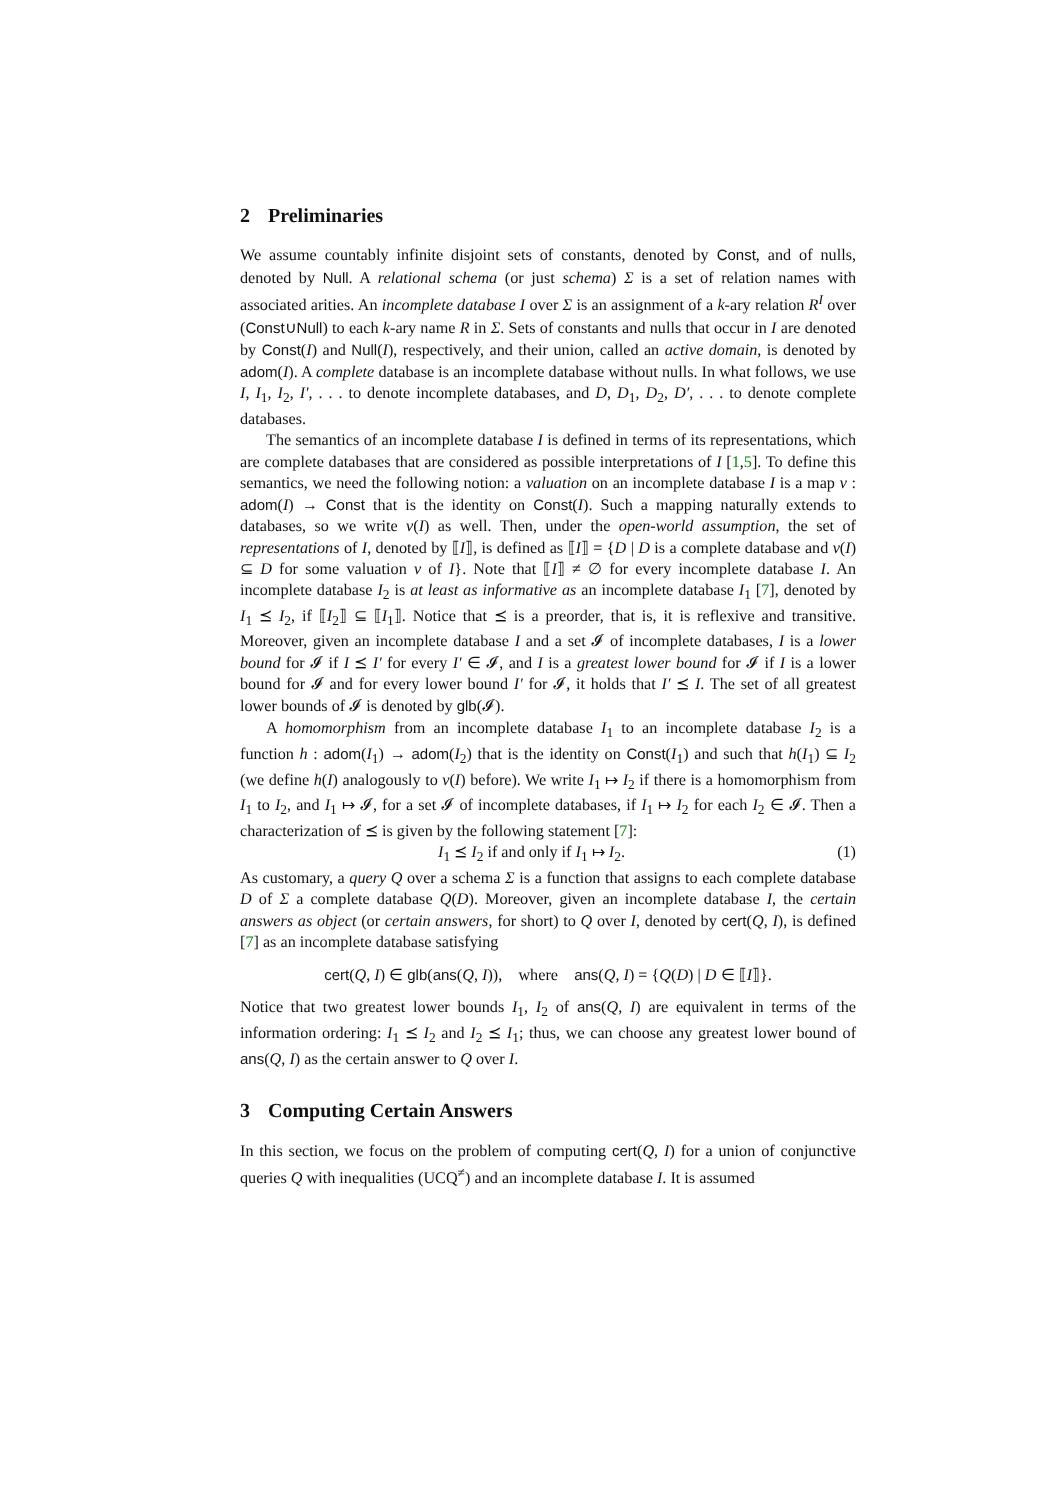2 Preliminaries
We assume countably infinite disjoint sets of constants, denoted by Const, and of nulls, denoted by Null. A relational schema (or just schema) Σ is a set of relation names with associated arities. An incomplete database I over Σ is an assignment of a k-ary relation R<sup>I</sup> over (Const∪Null) to each k-ary name R in Σ. Sets of constants and nulls that occur in I are denoted by Const(I) and Null(I), respectively, and their union, called an active domain, is denoted by adom(I). A complete database is an incomplete database without nulls. In what follows, we use I, I<sub>1</sub>, I<sub>2</sub>, I′, . . . to denote incomplete databases, and D, D<sub>1</sub>, D<sub>2</sub>, D′, . . . to denote complete databases.
The semantics of an incomplete database I is defined in terms of its representations, which are complete databases that are considered as possible interpretations of I [1,5]. To define this semantics, we need the following notion: a valuation on an incomplete database I is a map v : adom(I) → Const that is the identity on Const(I). Such a mapping naturally extends to databases, so we write v(I) as well. Then, under the open-world assumption, the set of representations of I, denoted by ⟦I⟧, is defined as ⟦I⟧ = {D | D is a complete database and v(I) ⊆ D for some valuation v of I}. Note that ⟦I⟧ ≠ ∅ for every incomplete database I. An incomplete database I<sub>2</sub> is at least as informative as an incomplete database I<sub>1</sub> [7], denoted by I<sub>1</sub> ⪯ I<sub>2</sub>, if ⟦I<sub>2</sub>⟧ ⊆ ⟦I<sub>1</sub>⟧. Notice that ⪯ is a preorder, that is, it is reflexive and transitive. Moreover, given an incomplete database I and a set 𝓘 of incomplete databases, I is a lower bound for 𝓘 if I ⪯ I′ for every I′ ∈ 𝓘, and I is a greatest lower bound for 𝓘 if I is a lower bound for 𝓘 and for every lower bound I′ for 𝓘, it holds that I′ ⪯ I. The set of all greatest lower bounds of 𝓘 is denoted by glb(𝓘).
A homomorphism from an incomplete database I<sub>1</sub> to an incomplete database I<sub>2</sub> is a function h : adom(I<sub>1</sub>) → adom(I<sub>2</sub>) that is the identity on Const(I<sub>1</sub>) and such that h(I<sub>1</sub>) ⊆ I<sub>2</sub> (we define h(I) analogously to v(I) before). We write I<sub>1</sub> ↦ I<sub>2</sub> if there is a homomorphism from I<sub>1</sub> to I<sub>2</sub>, and I<sub>1</sub> ↦ 𝓘, for a set 𝓘 of incomplete databases, if I<sub>1</sub> ↦ I<sub>2</sub> for each I<sub>2</sub> ∈ 𝓘. Then a characterization of ⪯ is given by the following statement [7]:
I<sub>1</sub> ⪯ I<sub>2</sub> if and only if I<sub>1</sub> ↦ I<sub>2</sub>. (1)
As customary, a query Q over a schema Σ is a function that assigns to each complete database D of Σ a complete database Q(D). Moreover, given an incomplete database I, the certain answers as object (or certain answers, for short) to Q over I, denoted by cert(Q, I), is defined [7] as an incomplete database satisfying
cert(Q, I) ∈ glb(ans(Q, I)), where ans(Q, I) = {Q(D) | D ∈ ⟦I⟧}.
Notice that two greatest lower bounds I<sub>1</sub>, I<sub>2</sub> of ans(Q, I) are equivalent in terms of the information ordering: I<sub>1</sub> ⪯ I<sub>2</sub> and I<sub>2</sub> ⪯ I<sub>1</sub>; thus, we can choose any greatest lower bound of ans(Q, I) as the certain answer to Q over I.
3 Computing Certain Answers
In this section, we focus on the problem of computing cert(Q, I) for a union of conjunctive queries Q with inequalities (UCQ<sup>≠</sup>) and an incomplete database I. It is assumed